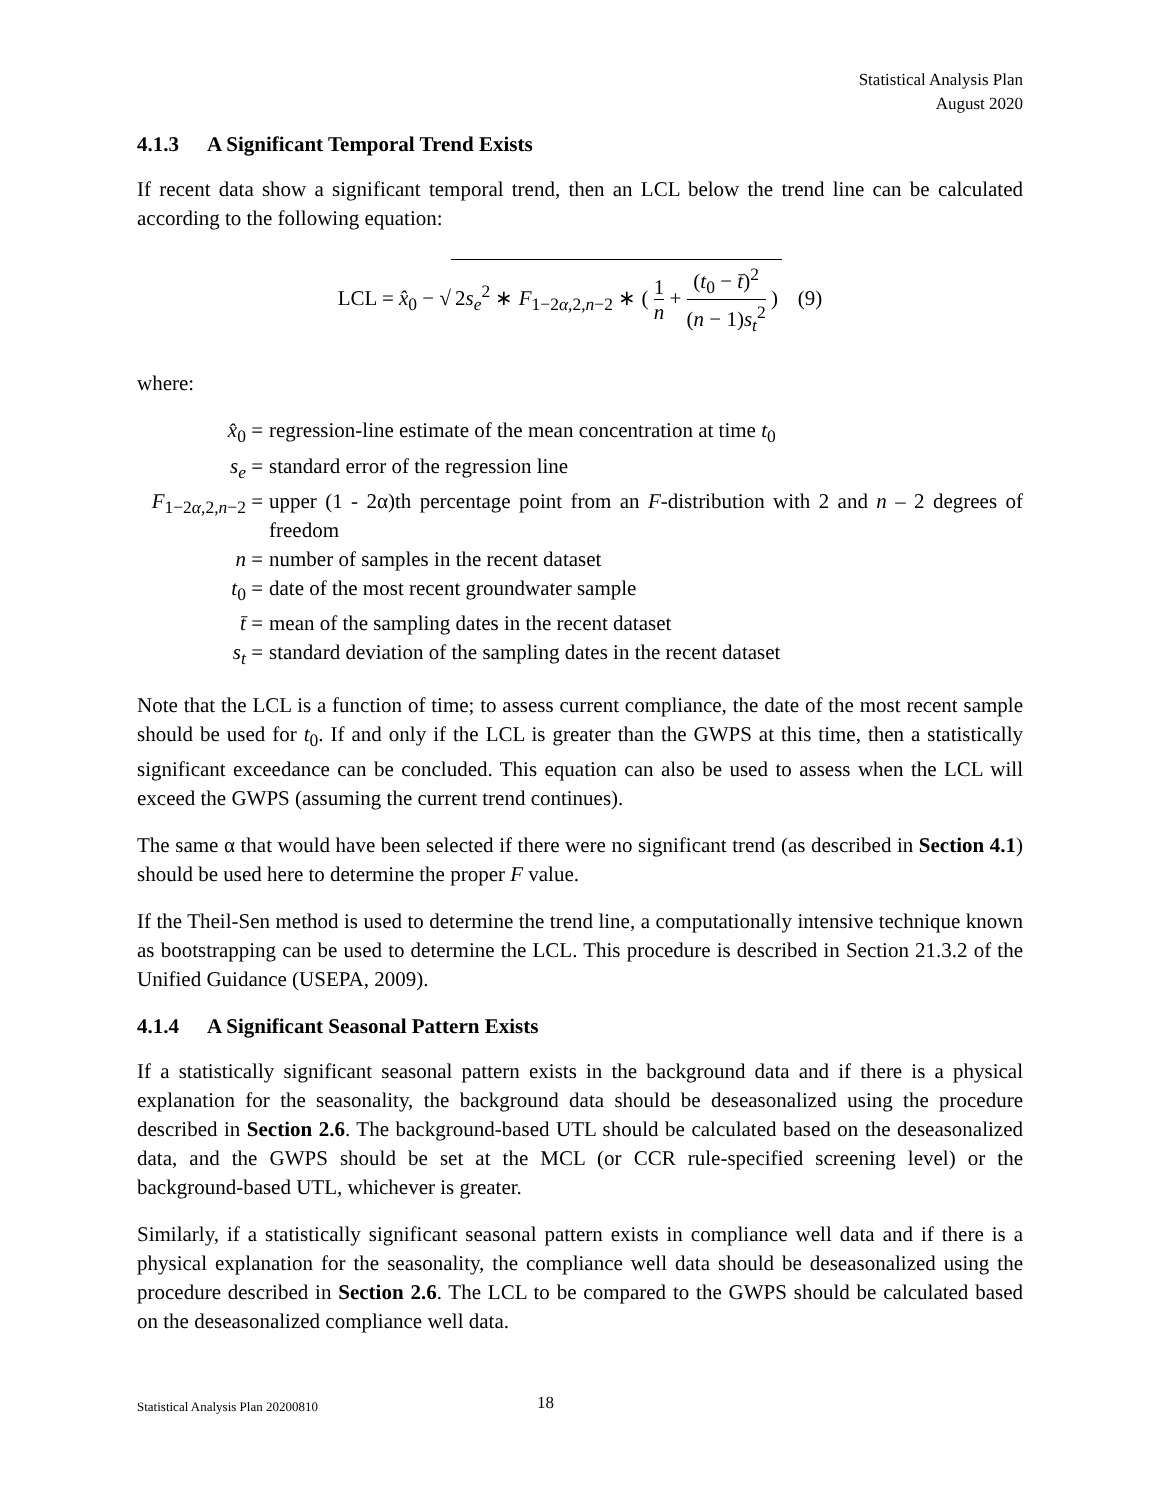Statistical Analysis Plan
August 2020
4.1.3 A Significant Temporal Trend Exists
If recent data show a significant temporal trend, then an LCL below the trend line can be calculated according to the following equation:
LCL = x̂<sub>0</sub> − √ 2s<sub>e</sub><sup>2</sup> ∗ F<sub>1−2α,2,n−2</sub> ∗ ( 1 n + (t<sub>0</sub> − t̄)<sup>2</sup> (n − 1)s<sub>t</sub><sup>2</sup> ) (9)
where:
| x̂<sub>0</sub> = | regression-line estimate of the mean concentration at time t<sub>0</sub> |
| s<sub>e</sub> = | standard error of the regression line |
| F<sub>1−2α,2,n−2</sub> = | upper (1 - 2α)th percentage point from an F -distribution with 2 and n – 2 degrees of freedom |
| n = | number of samples in the recent dataset |
| t<sub>0</sub> = | date of the most recent groundwater sample |
| t̄ = | mean of the sampling dates in the recent dataset |
| s<sub>t</sub> = | standard deviation of the sampling dates in the recent dataset |
Note that the LCL is a function of time; to assess current compliance, the date of the most recent sample should be used for t<sub>0</sub>. If and only if the LCL is greater than the GWPS at this time, then a statistically significant exceedance can be concluded. This equation can also be used to assess when the LCL will exceed the GWPS (assuming the current trend continues).
The same α that would have been selected if there were no significant trend (as described in Section 4.1) should be used here to determine the proper F value.
If the Theil-Sen method is used to determine the trend line, a computationally intensive technique known as bootstrapping can be used to determine the LCL. This procedure is described in Section 21.3.2 of the Unified Guidance (USEPA, 2009).
4.1.4 A Significant Seasonal Pattern Exists
If a statistically significant seasonal pattern exists in the background data and if there is a physical explanation for the seasonality, the background data should be deseasonalized using the procedure described in Section 2.6. The background-based UTL should be calculated based on the deseasonalized data, and the GWPS should be set at the MCL (or CCR rule-specified screening level) or the background-based UTL, whichever is greater.
Similarly, if a statistically significant seasonal pattern exists in compliance well data and if there is a physical explanation for the seasonality, the compliance well data should be deseasonalized using the procedure described in Section 2.6. The LCL to be compared to the GWPS should be calculated based on the deseasonalized compliance well data.
Statistical Analysis Plan 20200810 18